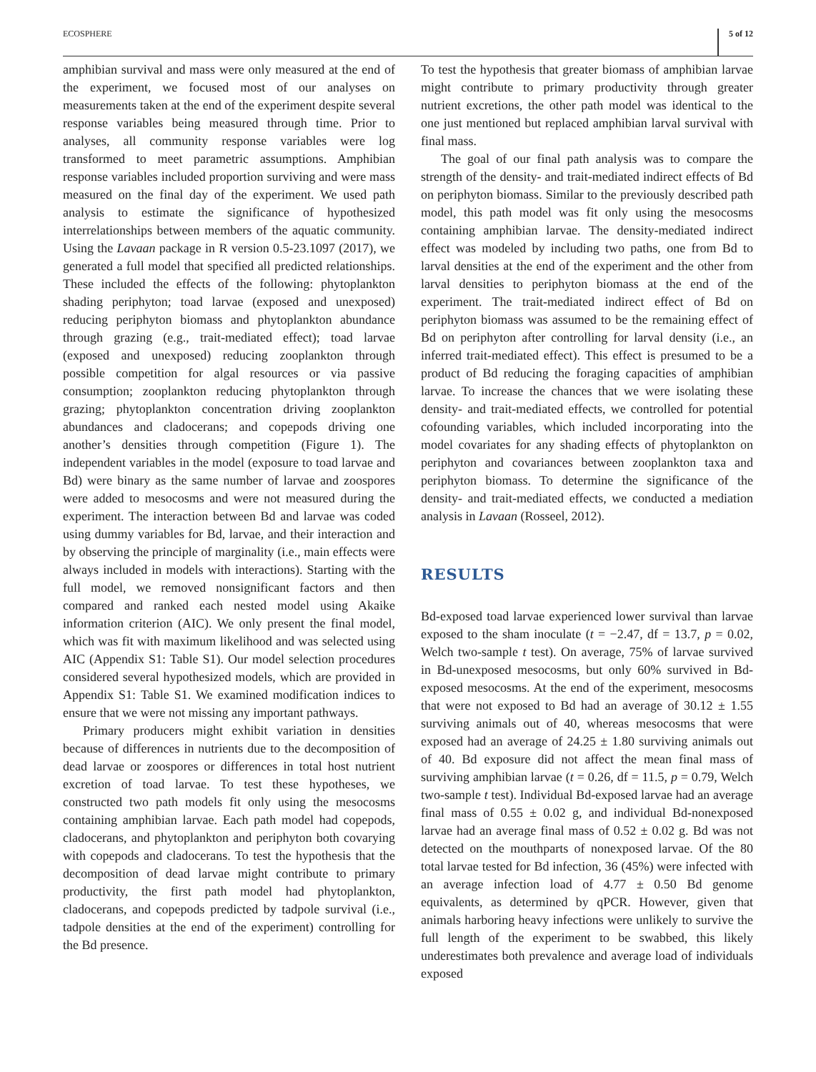ECOSPHERE 5 of 12
amphibian survival and mass were only measured at the end of the experiment, we focused most of our analyses on measurements taken at the end of the experiment despite several response variables being measured through time. Prior to analyses, all community response variables were log transformed to meet parametric assumptions. Amphibian response variables included proportion surviving and were mass measured on the final day of the experiment. We used path analysis to estimate the significance of hypothesized interrelationships between members of the aquatic community. Using the Lavaan package in R version 0.5-23.1097 (2017), we generated a full model that specified all predicted relationships. These included the effects of the following: phytoplankton shading periphyton; toad larvae (exposed and unexposed) reducing periphyton biomass and phytoplankton abundance through grazing (e.g., trait-mediated effect); toad larvae (exposed and unexposed) reducing zooplankton through possible competition for algal resources or via passive consumption; zooplankton reducing phytoplankton through grazing; phytoplankton concentration driving zooplankton abundances and cladocerans; and copepods driving one another’s densities through competition (Figure 1). The independent variables in the model (exposure to toad larvae and Bd) were binary as the same number of larvae and zoospores were added to mesocosms and were not measured during the experiment. The interaction between Bd and larvae was coded using dummy variables for Bd, larvae, and their interaction and by observing the principle of marginality (i.e., main effects were always included in models with interactions). Starting with the full model, we removed nonsignificant factors and then compared and ranked each nested model using Akaike information criterion (AIC). We only present the final model, which was fit with maximum likelihood and was selected using AIC (Appendix S1: Table S1). Our model selection procedures considered several hypothesized models, which are provided in Appendix S1: Table S1. We examined modification indices to ensure that we were not missing any important pathways.
Primary producers might exhibit variation in densities because of differences in nutrients due to the decomposition of dead larvae or zoospores or differences in total host nutrient excretion of toad larvae. To test these hypotheses, we constructed two path models fit only using the mesocosms containing amphibian larvae. Each path model had copepods, cladocerans, and phytoplankton and periphyton both covarying with copepods and cladocerans. To test the hypothesis that the decomposition of dead larvae might contribute to primary productivity, the first path model had phytoplankton, cladocerans, and copepods predicted by tadpole survival (i.e., tadpole densities at the end of the experiment) controlling for the Bd presence.
To test the hypothesis that greater biomass of amphibian larvae might contribute to primary productivity through greater nutrient excretions, the other path model was identical to the one just mentioned but replaced amphibian larval survival with final mass.
The goal of our final path analysis was to compare the strength of the density- and trait-mediated indirect effects of Bd on periphyton biomass. Similar to the previously described path model, this path model was fit only using the mesocosms containing amphibian larvae. The density-mediated indirect effect was modeled by including two paths, one from Bd to larval densities at the end of the experiment and the other from larval densities to periphyton biomass at the end of the experiment. The trait-mediated indirect effect of Bd on periphyton biomass was assumed to be the remaining effect of Bd on periphyton after controlling for larval density (i.e., an inferred trait-mediated effect). This effect is presumed to be a product of Bd reducing the foraging capacities of amphibian larvae. To increase the chances that we were isolating these density- and trait-mediated effects, we controlled for potential cofounding variables, which included incorporating into the model covariates for any shading effects of phytoplankton on periphyton and covariances between zooplankton taxa and periphyton biomass. To determine the significance of the density- and trait-mediated effects, we conducted a mediation analysis in Lavaan (Rosseel, 2012).
RESULTS
Bd-exposed toad larvae experienced lower survival than larvae exposed to the sham inoculate (t = −2.47, df = 13.7, p = 0.02, Welch two-sample t test). On average, 75% of larvae survived in Bd-unexposed mesocosms, but only 60% survived in Bd-exposed mesocosms. At the end of the experiment, mesocosms that were not exposed to Bd had an average of 30.12 ± 1.55 surviving animals out of 40, whereas mesocosms that were exposed had an average of 24.25 ± 1.80 surviving animals out of 40. Bd exposure did not affect the mean final mass of surviving amphibian larvae (t = 0.26, df = 11.5, p = 0.79, Welch two-sample t test). Individual Bd-exposed larvae had an average final mass of 0.55 ± 0.02 g, and individual Bd-nonexposed larvae had an average final mass of 0.52 ± 0.02 g. Bd was not detected on the mouthparts of nonexposed larvae. Of the 80 total larvae tested for Bd infection, 36 (45%) were infected with an average infection load of 4.77 ± 0.50 Bd genome equivalents, as determined by qPCR. However, given that animals harboring heavy infections were unlikely to survive the full length of the experiment to be swabbed, this likely underestimates both prevalence and average load of individuals exposed